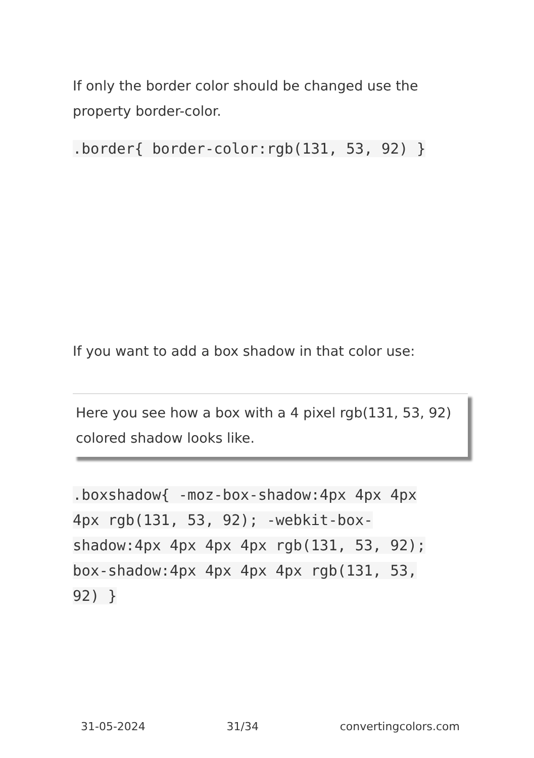If only the border color should be changed use the property border-color.
.border{ border-color:rgb(131, 53, 92) }
If you want to add a box shadow in that color use:
Here you see how a box with a 4 pixel rgb(131, 53, 92) colored shadow looks like.
.boxshadow{ -moz-box-shadow:4px 4px 4px 4px rgb(131, 53, 92); -webkit-box-shadow:4px 4px 4px 4px rgb(131, 53, 92); box-shadow:4px 4px 4px 4px rgb(131, 53, 92) }
31-05-2024 31/34 convertingcolors.com